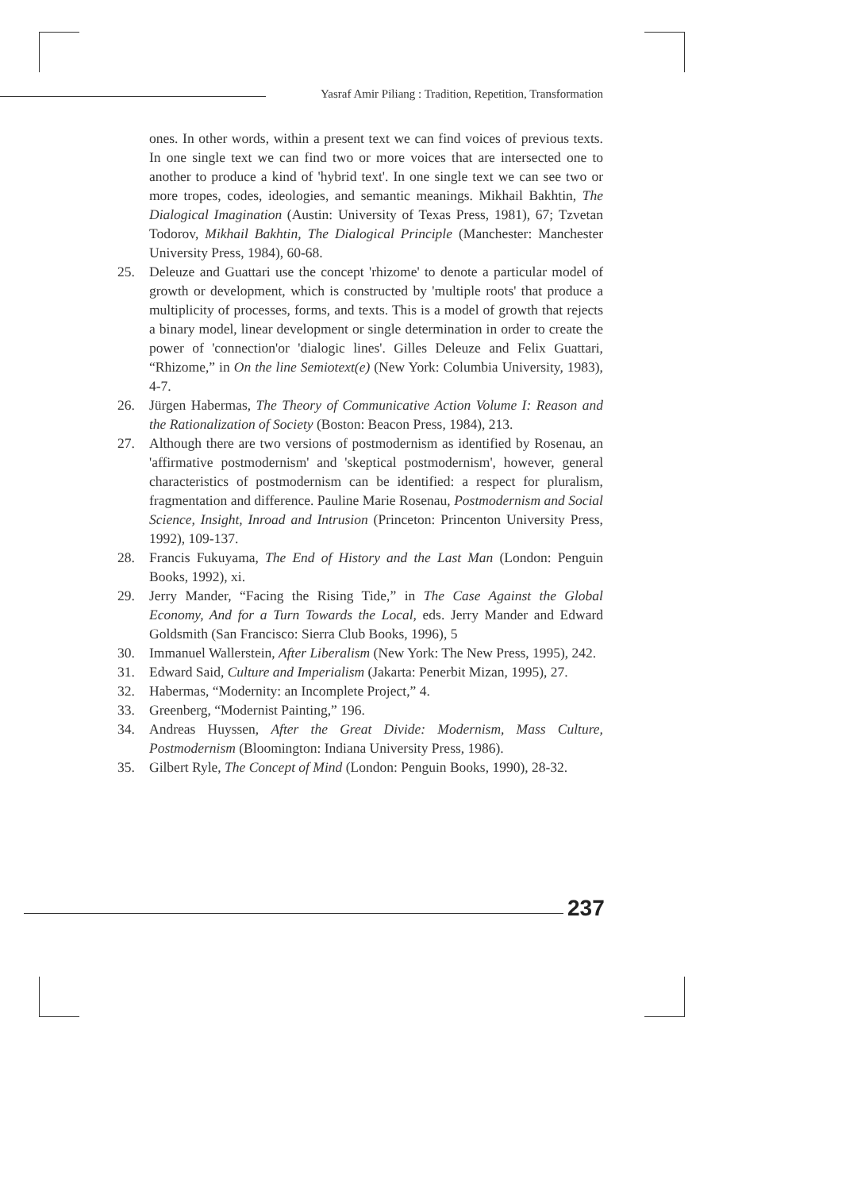Yasraf Amir Piliang : Tradition, Repetition, Transformation
ones. In other words, within a present text we can find voices of previous texts. In one single text we can find two or more voices that are intersected one to another to produce a kind of 'hybrid text'. In one single text we can see two or more tropes, codes, ideologies, and semantic meanings. Mikhail Bakhtin, The Dialogical Imagination (Austin: University of Texas Press, 1981), 67; Tzvetan Todorov, Mikhail Bakhtin, The Dialogical Principle (Manchester: Manchester University Press, 1984), 60-68.
25. Deleuze and Guattari use the concept 'rhizome' to denote a particular model of growth or development, which is constructed by 'multiple roots' that produce a multiplicity of processes, forms, and texts. This is a model of growth that rejects a binary model, linear development or single determination in order to create the power of 'connection'or 'dialogic lines'. Gilles Deleuze and Felix Guattari, “Rhizome,” in On the line Semiotext(e) (New York: Columbia University, 1983), 4-7.
26. Jürgen Habermas, The Theory of Communicative Action Volume I: Reason and the Rationalization of Society (Boston: Beacon Press, 1984), 213.
27. Although there are two versions of postmodernism as identified by Rosenau, an 'affirmative postmodernism' and 'skeptical postmodernism', however, general characteristics of postmodernism can be identified: a respect for pluralism, fragmentation and difference. Pauline Marie Rosenau, Postmodernism and Social Science, Insight, Inroad and Intrusion (Princeton: Princenton University Press, 1992), 109-137.
28. Francis Fukuyama, The End of History and the Last Man (London: Penguin Books, 1992), xi.
29. Jerry Mander, “Facing the Rising Tide,” in The Case Against the Global Economy, And for a Turn Towards the Local, eds. Jerry Mander and Edward Goldsmith (San Francisco: Sierra Club Books, 1996), 5
30. Immanuel Wallerstein, After Liberalism (New York: The New Press, 1995), 242.
31. Edward Said, Culture and Imperialism (Jakarta: Penerbit Mizan, 1995), 27.
32. Habermas, “Modernity: an Incomplete Project,” 4.
33. Greenberg, “Modernist Painting,” 196.
34. Andreas Huyssen, After the Great Divide: Modernism, Mass Culture, Postmodernism (Bloomington: Indiana University Press, 1986).
35. Gilbert Ryle, The Concept of Mind (London: Penguin Books, 1990), 28-32.
237